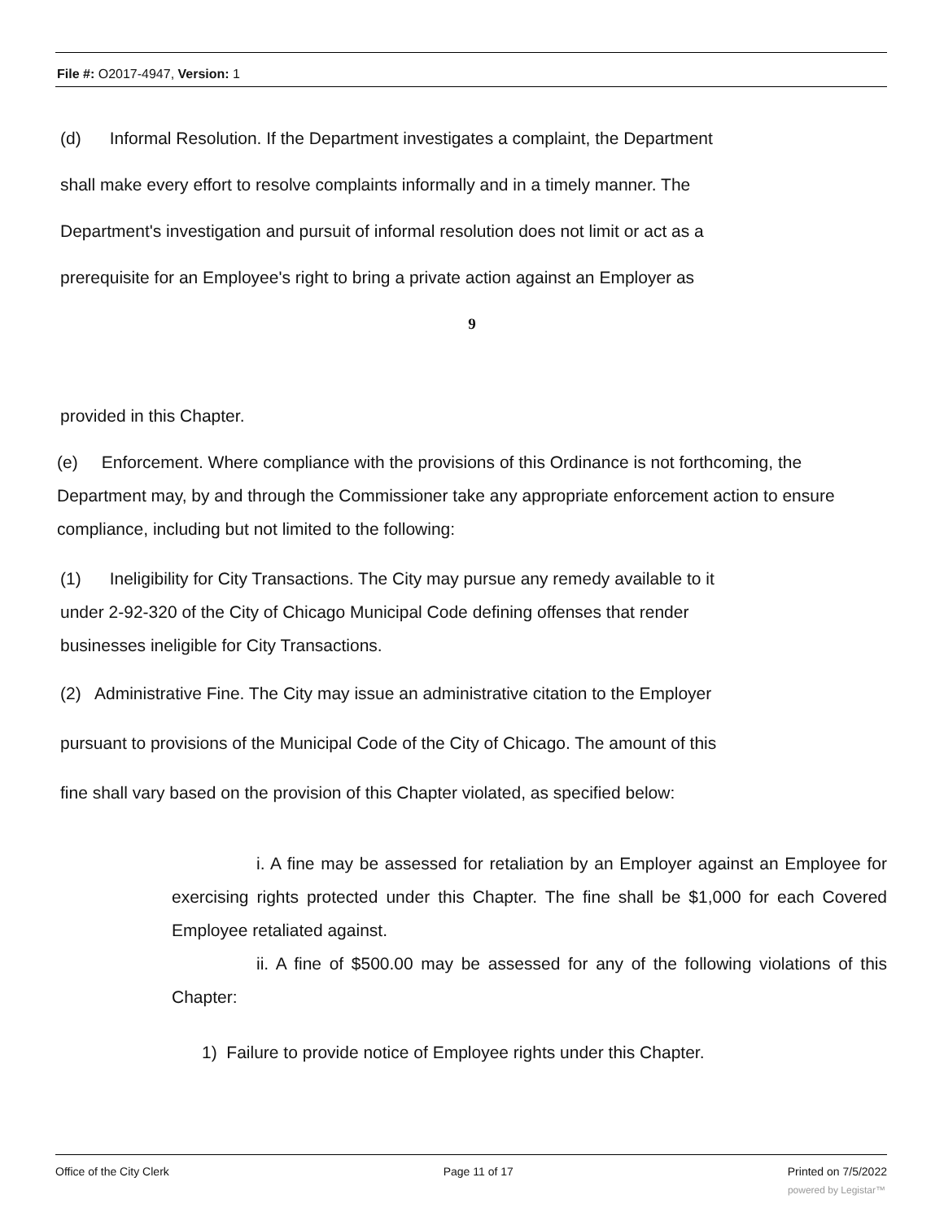File #: O2017-4947, Version: 1
(d) Informal Resolution. If the Department investigates a complaint, the Department
shall make every effort to resolve complaints informally and in a timely manner. The
Department's investigation and pursuit of informal resolution does not limit or act as a
prerequisite for an Employee's right to bring a private action against an Employer as
9
provided in this Chapter.
(e) Enforcement. Where compliance with the provisions of this Ordinance is not forthcoming, the Department may, by and through the Commissioner take any appropriate enforcement action to ensure compliance, including but not limited to the following:
(1) Ineligibility for City Transactions. The City may pursue any remedy available to it
under 2-92-320 of the City of Chicago Municipal Code defining offenses that render
businesses ineligible for City Transactions.
(2) Administrative Fine. The City may issue an administrative citation to the Employer
pursuant to provisions of the Municipal Code of the City of Chicago. The amount of this
fine shall vary based on the provision of this Chapter violated, as specified below:
i. A fine may be assessed for retaliation by an Employer against an Employee for exercising rights protected under this Chapter. The fine shall be $1,000 for each Covered Employee retaliated against.
ii. A fine of $500.00 may be assessed for any of the following violations of this Chapter:
1) Failure to provide notice of Employee rights under this Chapter.
Office of the City Clerk Page 11 of 17 Printed on 7/5/2022
powered by Legistar™